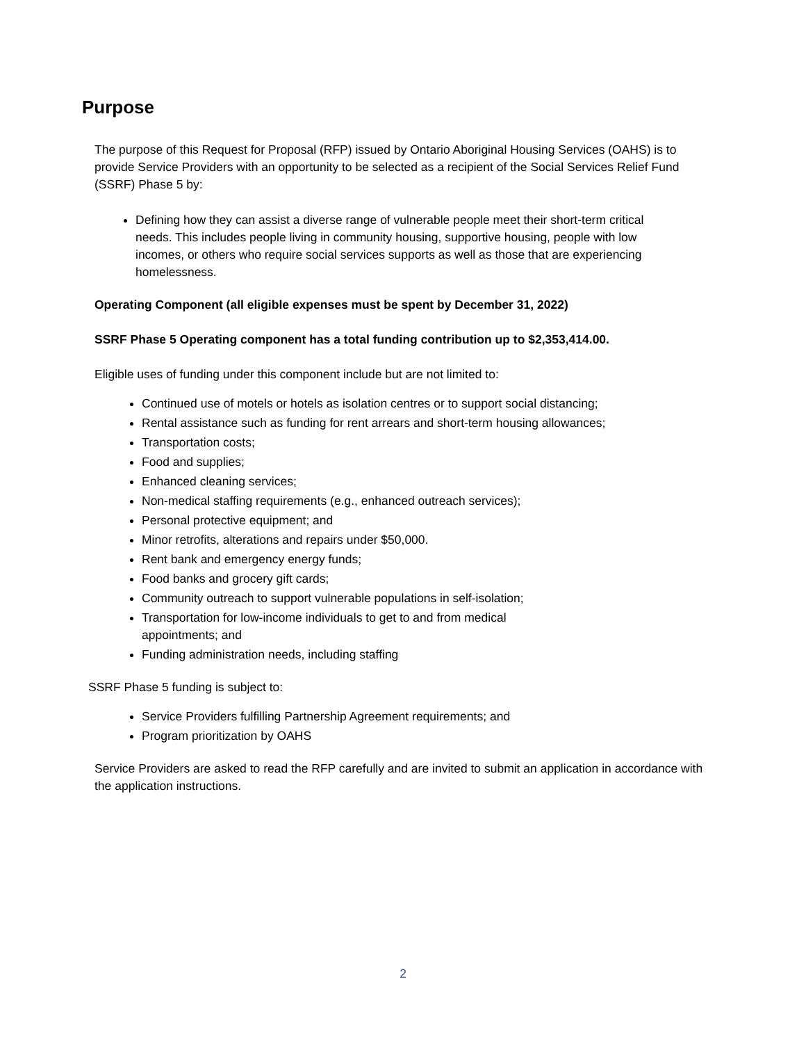Purpose
The purpose of this Request for Proposal (RFP) issued by Ontario Aboriginal Housing Services (OAHS) is to provide Service Providers with an opportunity to be selected as a recipient of the Social Services Relief Fund (SSRF) Phase 5 by:
Defining how they can assist a diverse range of vulnerable people meet their short-term critical needs. This includes people living in community housing, supportive housing, people with low incomes, or others who require social services supports as well as those that are experiencing homelessness.
Operating Component (all eligible expenses must be spent by December 31, 2022)
SSRF Phase 5 Operating component has a total funding contribution up to $2,353,414.00.
Eligible uses of funding under this component include but are not limited to:
Continued use of motels or hotels as isolation centres or to support social distancing;
Rental assistance such as funding for rent arrears and short-term housing allowances;
Transportation costs;
Food and supplies;
Enhanced cleaning services;
Non-medical staffing requirements (e.g., enhanced outreach services);
Personal protective equipment; and
Minor retrofits, alterations and repairs under $50,000.
Rent bank and emergency energy funds;
Food banks and grocery gift cards;
Community outreach to support vulnerable populations in self-isolation;
Transportation for low-income individuals to get to and from medical appointments; and
Funding administration needs, including staffing
SSRF Phase 5 funding is subject to:
Service Providers fulfilling Partnership Agreement requirements; and
Program prioritization by OAHS
Service Providers are asked to read the RFP carefully and are invited to submit an application in accordance with the application instructions.
2